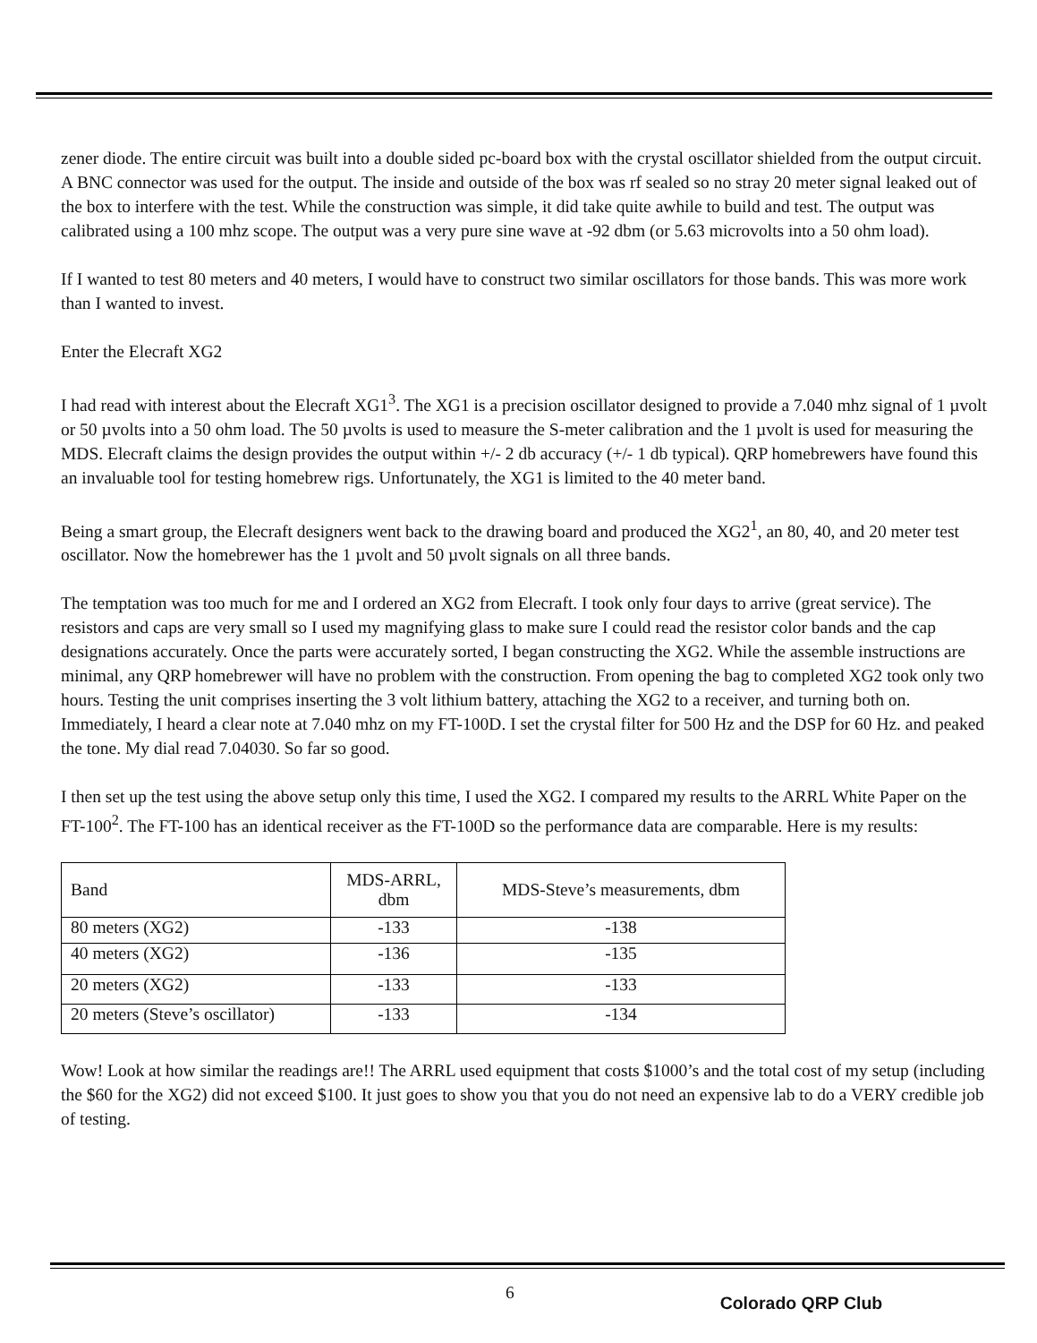zener diode. The entire circuit was built into a double sided pc-board box with the crystal oscillator shielded from the output circuit. A BNC connector was used for the output. The inside and outside of the box was rf sealed so no stray 20 meter signal leaked out of the box to interfere with the test. While the construction was simple, it did take quite awhile to build and test. The output was calibrated using a 100 mhz scope. The output was a very pure sine wave at -92 dbm (or 5.63 microvolts into a 50 ohm load).
If I wanted to test 80 meters and 40 meters, I would have to construct two similar oscillators for those bands. This was more work than I wanted to invest.
Enter the Elecraft XG2
I had read with interest about the Elecraft XG1<sup>3</sup>. The XG1 is a precision oscillator designed to provide a 7.040 mhz signal of 1 µvolt or 50 µvolts into a 50 ohm load. The 50 µvolts is used to measure the S-meter calibration and the 1 µvolt is used for measuring the MDS. Elecraft claims the design provides the output within +/- 2 db accuracy (+/- 1 db typical). QRP homebrewers have found this an invaluable tool for testing homebrew rigs. Unfortunately, the XG1 is limited to the 40 meter band.
Being a smart group, the Elecraft designers went back to the drawing board and produced the XG2<sup>1</sup>, an 80, 40, and 20 meter test oscillator. Now the homebrewer has the 1 µvolt and 50 µvolt signals on all three bands.
The temptation was too much for me and I ordered an XG2 from Elecraft. I took only four days to arrive (great service). The resistors and caps are very small so I used my magnifying glass to make sure I could read the resistor color bands and the cap designations accurately. Once the parts were accurately sorted, I began constructing the XG2. While the assemble instructions are minimal, any QRP homebrewer will have no problem with the construction. From opening the bag to completed XG2 took only two hours. Testing the unit comprises inserting the 3 volt lithium battery, attaching the XG2 to a receiver, and turning both on. Immediately, I heard a clear note at 7.040 mhz on my FT-100D. I set the crystal filter for 500 Hz and the DSP for 60 Hz. and peaked the tone. My dial read 7.04030. So far so good.
I then set up the test using the above setup only this time, I used the XG2. I compared my results to the ARRL White Paper on the FT-100<sup>2</sup>. The FT-100 has an identical receiver as the FT-100D so the performance data are comparable. Here is my results:
| Band | MDS-ARRL, dbm | MDS-Steve’s measurements, dbm |
| 80 meters (XG2) | -133 | -138 |
| 40 meters (XG2) | -136 | -135 |
| 20 meters (XG2) | -133 | -133 |
| 20 meters (Steve’s oscillator) | -133 | -134 |
Wow! Look at how similar the readings are!! The ARRL used equipment that costs $1000’s and the total cost of my setup (including the $60 for the XG2) did not exceed $100. It just goes to show you that you do not need an expensive lab to do a VERY credible job of testing.
6 Colorado QRP Club